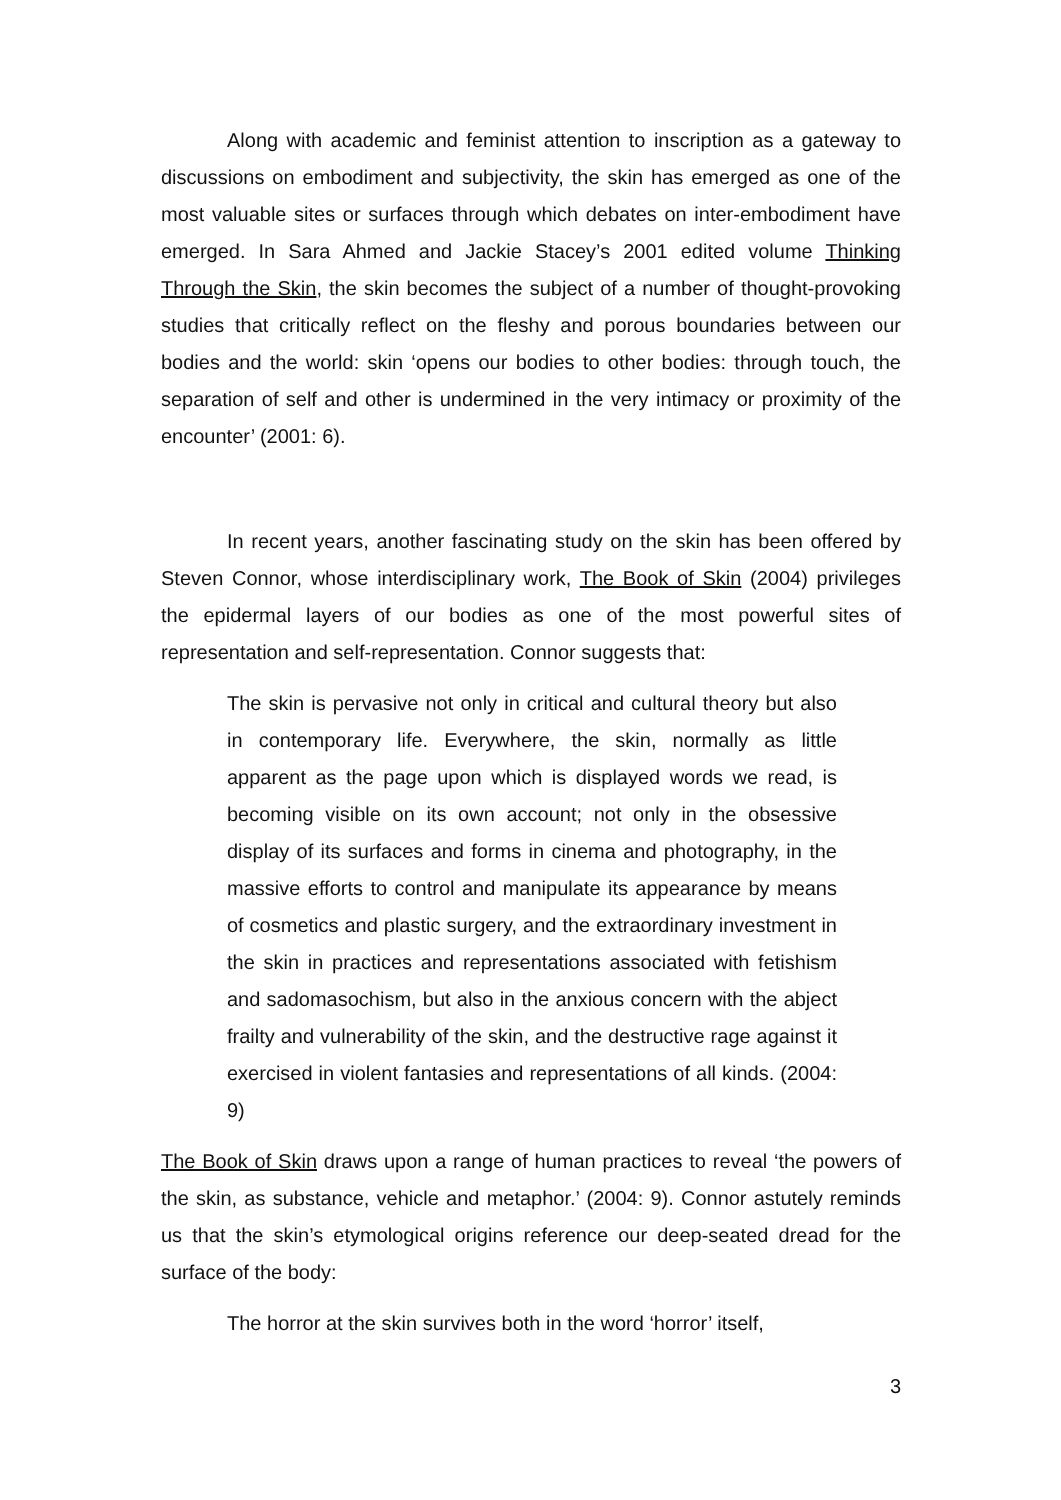Along with academic and feminist attention to inscription as a gateway to discussions on embodiment and subjectivity, the skin has emerged as one of the most valuable sites or surfaces through which debates on inter-embodiment have emerged. In Sara Ahmed and Jackie Stacey’s 2001 edited volume Thinking Through the Skin, the skin becomes the subject of a number of thought-provoking studies that critically reflect on the fleshy and porous boundaries between our bodies and the world: skin ‘opens our bodies to other bodies: through touch, the separation of self and other is undermined in the very intimacy or proximity of the encounter’ (2001: 6).
In recent years, another fascinating study on the skin has been offered by Steven Connor, whose interdisciplinary work, The Book of Skin (2004) privileges the epidermal layers of our bodies as one of the most powerful sites of representation and self-representation. Connor suggests that:
The skin is pervasive not only in critical and cultural theory but also in contemporary life. Everywhere, the skin, normally as little apparent as the page upon which is displayed words we read, is becoming visible on its own account; not only in the obsessive display of its surfaces and forms in cinema and photography, in the massive efforts to control and manipulate its appearance by means of cosmetics and plastic surgery, and the extraordinary investment in the skin in practices and representations associated with fetishism and sadomasochism, but also in the anxious concern with the abject frailty and vulnerability of the skin, and the destructive rage against it exercised in violent fantasies and representations of all kinds. (2004: 9)
The Book of Skin draws upon a range of human practices to reveal ‘the powers of the skin, as substance, vehicle and metaphor.’ (2004: 9). Connor astutely reminds us that the skin’s etymological origins reference our deep-seated dread for the surface of the body:
The horror at the skin survives both in the word ‘horror’ itself,
3